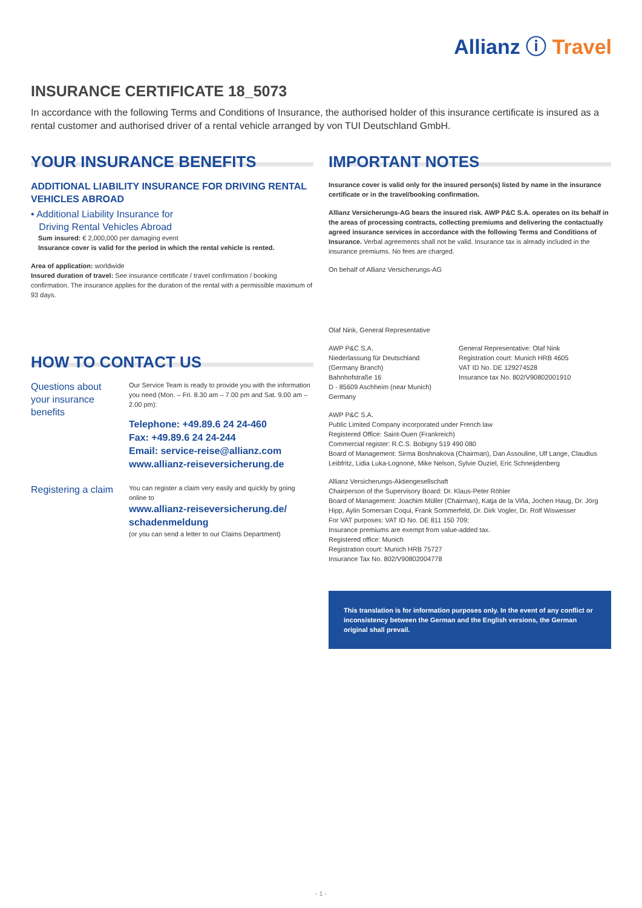Allianz ⓘ Travel
INSURANCE CERTIFICATE 18_5073
In accordance with the following Terms and Conditions of Insurance, the authorised holder of this insurance certificate is insured as a rental customer and authorised driver of a rental vehicle arranged by von TUI Deutschland GmbH.
YOUR INSURANCE BENEFITS
ADDITIONAL LIABILITY INSURANCE FOR DRIVING RENTAL VEHICLES ABROAD
• Additional Liability Insurance for
Driving Rental Vehicles Abroad
Sum insured: € 2,000,000 per damaging event
Insurance cover is valid for the period in which the rental vehicle is rented.
Area of application: worldwide
Insured duration of travel: See insurance certificate / travel confirmation / booking confirmation. The insurance applies for the duration of the rental with a permissible maximum of 93 days.
HOW TO CONTACT US
Questions about your insurance benefits
Our Service Team is ready to provide you with the information you need (Mon. – Fri. 8.30 am – 7.00 pm and Sat. 9.00 am – 2.00 pm):
Telephone: +49.89.6 24 24-460
Fax: +49.89.6 24 24-244
Email: service-reise@allianz.com
www.allianz-reiseversicherung.de
Registering a claim
You can register a claim very easily and quickly by going online to
www.allianz-reiseversicherung.de/ schadenmeldung
(or you can send a letter to our Claims Department)
IMPORTANT NOTES
Insurance cover is valid only for the insured person(s) listed by name in the insurance certificate or in the travel/booking confirmation.
Allianz Versicherungs-AG bears the insured risk. AWP P&C S.A. operates on its behalf in the areas of processing contracts, collecting premiums and delivering the contactually agreed insurance services in accordance with the following Terms and Conditions of Insurance. Verbal agreements shall not be valid. Insurance tax is already included in the insurance premiums. No fees are charged.
On behalf of Allianz Versicherungs-AG
Olaf Nink, General Representative
AWP P&C S.A.
Niederlassung für Deutschland
(Germany Branch)
Bahnhofstraße 16
D - 85609 Aschheim (near Munich)
Germany
General Representative: Olaf Nink
Registration court: Munich HRB 4605
VAT ID No. DE 129274528
Insurance tax No. 802/V90802001910
AWP P&C S.A.
Public Limited Company incorporated under French law
Registered Office: Saint-Ouen (Frankreich)
Commercial register: R.C.S. Bobigny 519 490 080
Board of Management: Sirma Boshnakova (Chairman), Dan Assouline, Ulf Lange, Claudius Leibfritz, Lidia Luka-Lognoné, Mike Nelson, Sylvie Ouziel, Eric Schneijdenberg
Allianz Versicherungs-Aktiengesellschaft
Chairperson of the Supervisory Board: Dr. Klaus-Peter Röhler
Board of Management: Joachim Müller (Chairman), Katja de la Viña, Jochen Haug, Dr. Jörg Hipp, Aylin Somersan Coqui, Frank Sommerfeld, Dr. Dirk Vogler, Dr. Rolf Wiswesser
For VAT purposes: VAT ID No. DE 811 150 709;
Insurance premiums are exempt from value-added tax.
Registered office: Munich
Registration court: Munich HRB 75727
Insurance Tax No. 802/V90802004778
This translation is for information purposes only. In the event of any conflict or inconsistency between the German and the English versions, the German original shall prevail.
- 1 -